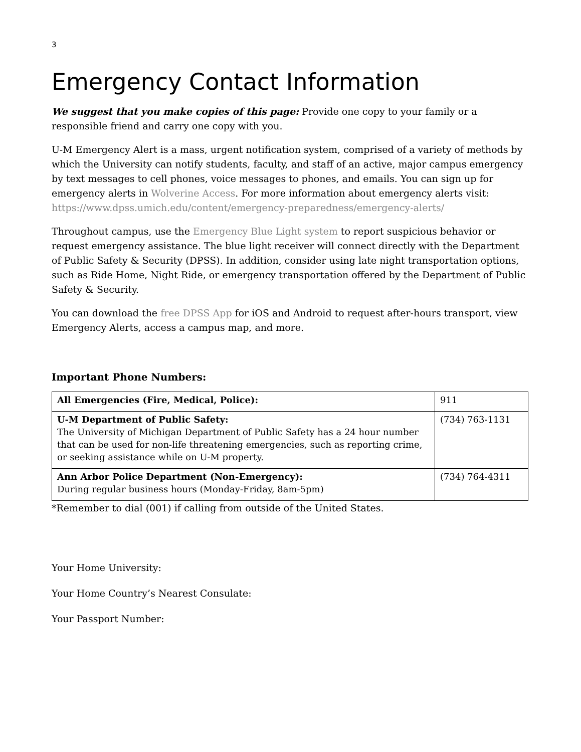3
Emergency Contact Information
We suggest that you make copies of this page: Provide one copy to your family or a responsible friend and carry one copy with you.
U-M Emergency Alert is a mass, urgent notification system, comprised of a variety of methods by which the University can notify students, faculty, and staff of an active, major campus emergency by text messages to cell phones, voice messages to phones, and emails. You can sign up for emergency alerts in Wolverine Access. For more information about emergency alerts visit: https://www.dpss.umich.edu/content/emergency-preparedness/emergency-alerts/
Throughout campus, use the Emergency Blue Light system to report suspicious behavior or request emergency assistance. The blue light receiver will connect directly with the Department of Public Safety & Security (DPSS). In addition, consider using late night transportation options, such as Ride Home, Night Ride, or emergency transportation offered by the Department of Public Safety & Security.
You can download the free DPSS App for iOS and Android to request after-hours transport, view Emergency Alerts, access a campus map, and more.
Important Phone Numbers:
| All Emergencies (Fire, Medical, Police): | 911 |
| U-M Department of Public Safety: The University of Michigan Department of Public Safety has a 24 hour number that can be used for non-life threatening emergencies, such as reporting crime, or seeking assistance while on U-M property. | (734) 763-1131 |
| Ann Arbor Police Department (Non-Emergency): During regular business hours (Monday-Friday, 8am-5pm) | (734) 764-4311 |
*Remember to dial (001) if calling from outside of the United States.
Your Home University:
Your Home Country’s Nearest Consulate:
Your Passport Number: